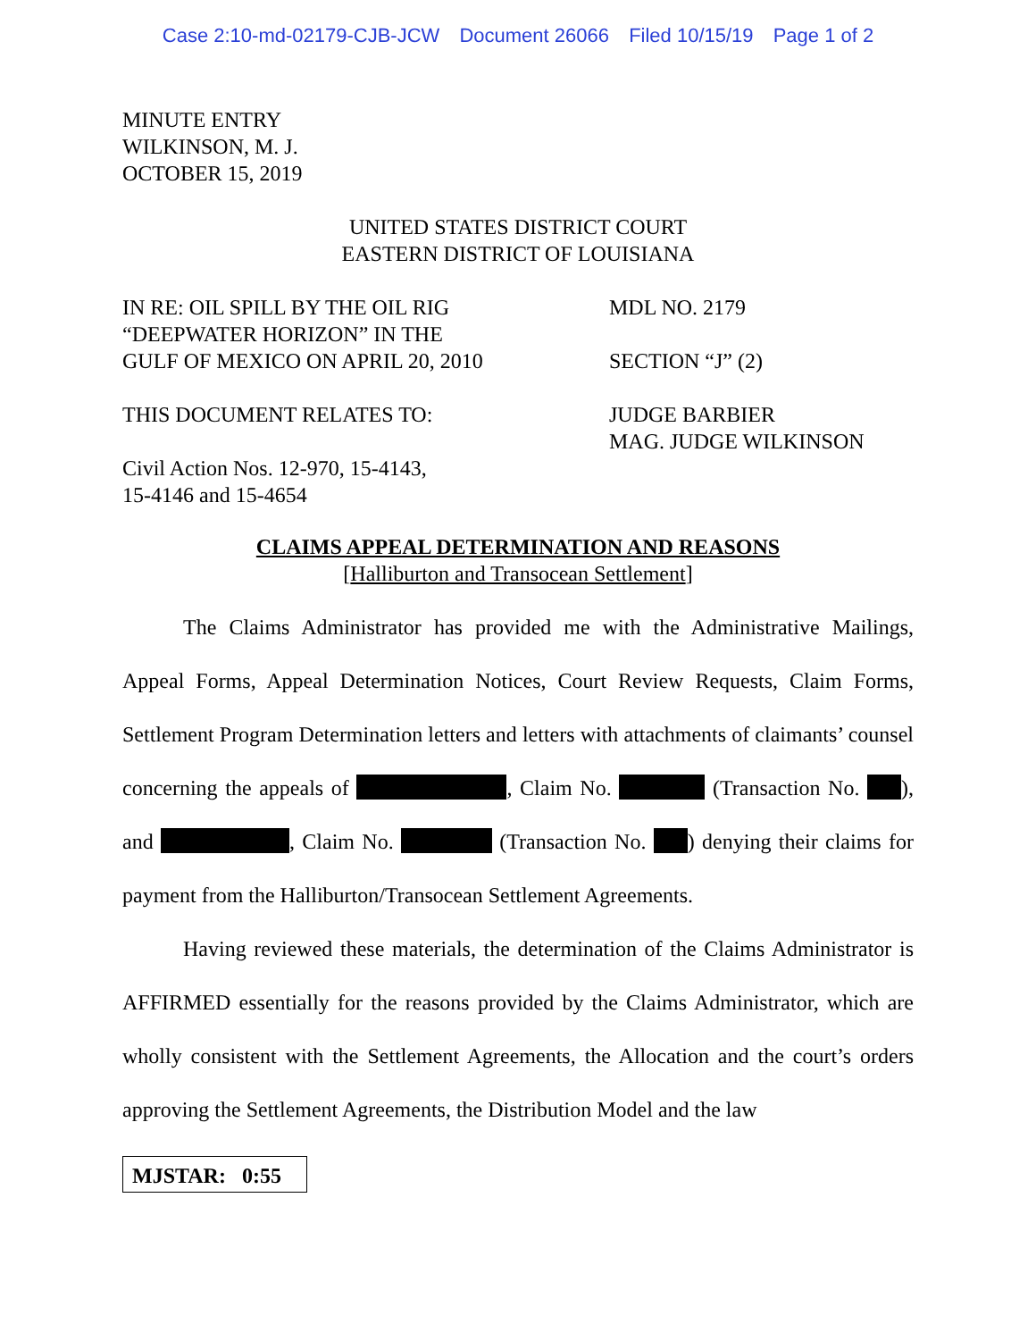Case 2:10-md-02179-CJB-JCW Document 26066 Filed 10/15/19 Page 1 of 2
MINUTE ENTRY
WILKINSON, M. J.
OCTOBER 15, 2019
UNITED STATES DISTRICT COURT
EASTERN DISTRICT OF LOUISIANA
IN RE: OIL SPILL BY THE OIL RIG
“DEEPWATER HORIZON” IN THE
GULF OF MEXICO ON APRIL 20, 2010
MDL NO. 2179
SECTION “J” (2)
THIS DOCUMENT RELATES TO:
Civil Action Nos. 12-970, 15-4143,
15-4146 and 15-4654
JUDGE BARBIER
MAG. JUDGE WILKINSON
CLAIMS APPEAL DETERMINATION AND REASONS
[Halliburton and Transocean Settlement]
The Claims Administrator has provided me with the Administrative Mailings, Appeal Forms, Appeal Determination Notices, Court Review Requests, Claim Forms, Settlement Program Determination letters and letters with attachments of claimants’ counsel concerning the appeals of , Claim No. (Transaction No. ), and , Claim No. (Transaction No. ) denying their claims for payment from the Halliburton/Transocean Settlement Agreements.
Having reviewed these materials, the determination of the Claims Administrator is AFFIRMED essentially for the reasons provided by the Claims Administrator, which are wholly consistent with the Settlement Agreements, the Allocation and the court’s orders approving the Settlement Agreements, the Distribution Model and the law
MJSTAR: 0:55